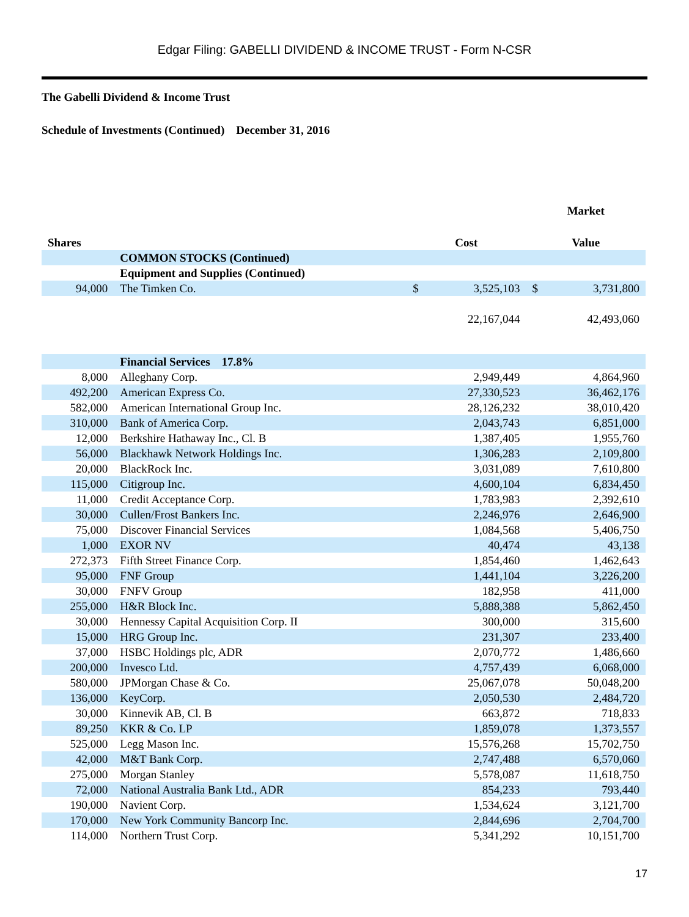Edgar Filing: GABELLI DIVIDEND & INCOME TRUST - Form N-CSR
The Gabelli Dividend & Income Trust
Schedule of Investments (Continued) December 31, 2016
| | | | | | Market | |
| --- | --- | --- | --- | --- | --- | --- |
| Shares | | | Cost | | Value | |
| | COMMON STOCKS (Continued) | | | | | |
| | Equipment and Supplies (Continued) | | | | | |
| 94,000 | The Timken Co. | | $ | 3,525,103 | $ | 3,731,800 |
| | | | | 22,167,044 | | 42,493,060 |
| | Financial Services 17.8% | | | | | |
| 8,000 | Alleghany Corp. | | | 2,949,449 | | 4,864,960 |
| 492,200 | American Express Co. | | | 27,330,523 | | 36,462,176 |
| 582,000 | American International Group Inc. | | | 28,126,232 | | 38,010,420 |
| 310,000 | Bank of America Corp. | | | 2,043,743 | | 6,851,000 |
| 12,000 | Berkshire Hathaway Inc., Cl. B | | | 1,387,405 | | 1,955,760 |
| 56,000 | Blackhawk Network Holdings Inc. | | | 1,306,283 | | 2,109,800 |
| 20,000 | BlackRock Inc. | | | 3,031,089 | | 7,610,800 |
| 115,000 | Citigroup Inc. | | | 4,600,104 | | 6,834,450 |
| 11,000 | Credit Acceptance Corp. | | | 1,783,983 | | 2,392,610 |
| 30,000 | Cullen/Frost Bankers Inc. | | | 2,246,976 | | 2,646,900 |
| 75,000 | Discover Financial Services | | | 1,084,568 | | 5,406,750 |
| 1,000 | EXOR NV | | | 40,474 | | 43,138 |
| 272,373 | Fifth Street Finance Corp. | | | 1,854,460 | | 1,462,643 |
| 95,000 | FNF Group | | | 1,441,104 | | 3,226,200 |
| 30,000 | FNFV Group | | | 182,958 | | 411,000 |
| 255,000 | H&R Block Inc. | | | 5,888,388 | | 5,862,450 |
| 30,000 | Hennessy Capital Acquisition Corp. II | | | 300,000 | | 315,600 |
| 15,000 | HRG Group Inc. | | | 231,307 | | 233,400 |
| 37,000 | HSBC Holdings plc, ADR | | | 2,070,772 | | 1,486,660 |
| 200,000 | Invesco Ltd. | | | 4,757,439 | | 6,068,000 |
| 580,000 | JPMorgan Chase & Co. | | | 25,067,078 | | 50,048,200 |
| 136,000 | KeyCorp. | | | 2,050,530 | | 2,484,720 |
| 30,000 | Kinnevik AB, Cl. B | | | 663,872 | | 718,833 |
| 89,250 | KKR & Co. LP | | | 1,859,078 | | 1,373,557 |
| 525,000 | Legg Mason Inc. | | | 15,576,268 | | 15,702,750 |
| 42,000 | M&T Bank Corp. | | | 2,747,488 | | 6,570,060 |
| 275,000 | Morgan Stanley | | | 5,578,087 | | 11,618,750 |
| 72,000 | National Australia Bank Ltd., ADR | | | 854,233 | | 793,440 |
| 190,000 | Navient Corp. | | | 1,534,624 | | 3,121,700 |
| 170,000 | New York Community Bancorp Inc. | | | 2,844,696 | | 2,704,700 |
| 114,000 | Northern Trust Corp. | | | 5,341,292 | | 10,151,700 |
17